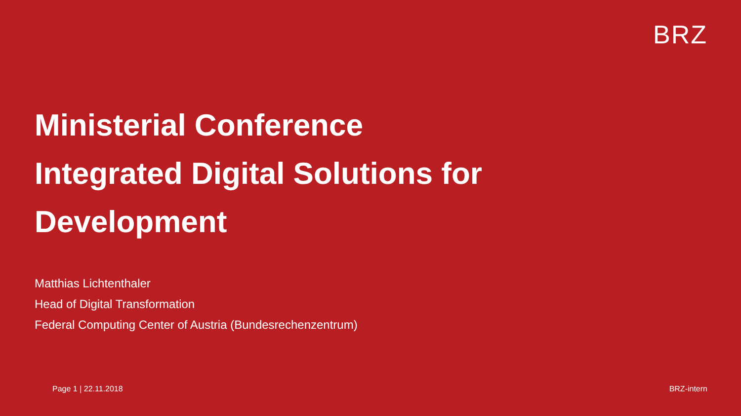BRZ
Ministerial Conference
Integrated Digital Solutions for
Development
Matthias Lichtenthaler
Head of Digital Transformation
Federal Computing Center of Austria (Bundesrechenzentrum)
Page 1 | 22.11.2018 BRZ-intern